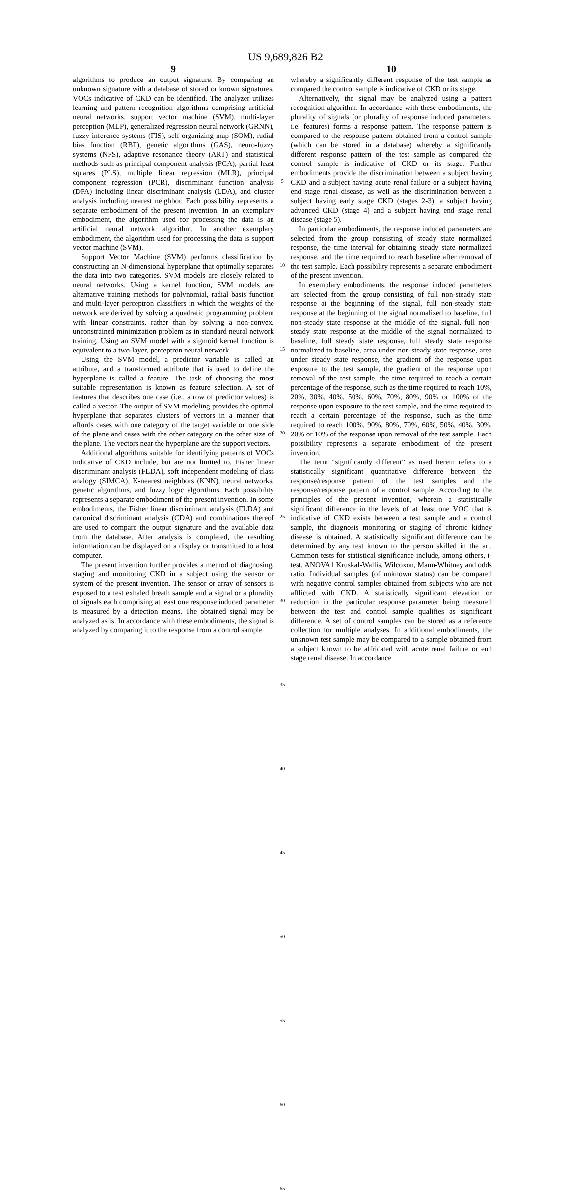US 9,689,826 B2
9
algorithms to produce an output signature. By comparing an unknown signature with a database of stored or known signatures, VOCs indicative of CKD can be identified. The analyzer utilizes learning and pattern recognition algorithms comprising artificial neural networks, support vector machine (SVM), multi-layer perception (MLP), generalized regression neural network (GRNN), fuzzy inference systems (FIS), self-organizing map (SOM), radial bias function (RBF), genetic algorithms (GAS), neuro-fuzzy systems (NFS), adaptive resonance theory (ART) and statistical methods such as principal component analysis (PCA), partial least squares (PLS), multiple linear regression (MLR), principal component regression (PCR), discriminant function analysis (DFA) including linear discriminant analysis (LDA), and cluster analysis including nearest neighbor. Each possibility represents a separate embodiment of the present invention. In an exemplary embodiment, the algorithm used for processing the data is an artificial neural network algorithm. In another exemplary embodiment, the algorithm used for processing the data is support vector machine (SVM).
Support Vector Machine (SVM) performs classification by constructing an N-dimensional hyperplane that optimally separates the data into two categories. SVM models are closely related to neural networks. Using a kernel function, SVM models are alternative training methods for polynomial, radial basis function and multi-layer perceptron classifiers in which the weights of the network are derived by solving a quadratic programming problem with linear constraints, rather than by solving a non-convex, unconstrained minimization problem as in standard neural network training. Using an SVM model with a sigmoid kernel function is equivalent to a two-layer, perceptron neural network.
Using the SVM model, a predictor variable is called an attribute, and a transformed attribute that is used to define the hyperplane is called a feature. The task of choosing the most suitable representation is known as feature selection. A set of features that describes one case (i.e., a row of predictor values) is called a vector. The output of SVM modeling provides the optimal hyperplane that separates clusters of vectors in a manner that affords cases with one category of the target variable on one side of the plane and cases with the other category on the other size of the plane. The vectors near the hyperplane are the support vectors.
Additional algorithms suitable for identifying patterns of VOCs indicative of CKD include, but are not limited to, Fisher linear discriminant analysis (FLDA), soft independent modeling of class analogy (SIMCA), K-nearest neighbors (KNN), neural networks, genetic algorithms, and fuzzy logic algorithms. Each possibility represents a separate embodiment of the present invention. In some embodiments, the Fisher linear discriminant analysis (FLDA) and canonical discriminant analysis (CDA) and combinations thereof are used to compare the output signature and the available data from the database. After analysis is completed, the resulting information can be displayed on a display or transmitted to a host computer.
The present invention further provides a method of diagnosing, staging and monitoring CKD in a subject using the sensor or system of the present invention. The sensor or array of sensors is exposed to a test exhaled breath sample and a signal or a plurality of signals each comprising at least one response induced parameter is measured by a detection means. The obtained signal may be analyzed as is. In accordance with these embodiments, the signal is analyzed by comparing it to the response from a control sample
5
10
15
20
25
30
35
40
45
50
55
60
65
10
whereby a significantly different response of the test sample as compared the control sample is indicative of CKD or its stage.
Alternatively, the signal may be analyzed using a pattern recognition algorithm. In accordance with these embodiments, the plurality of signals (or plurality of response induced parameters, i.e. features) forms a response pattern. The response pattern is compared to the response pattern obtained from a control sample (which can be stored in a database) whereby a significantly different response pattern of the test sample as compared the control sample is indicative of CKD or its stage. Further embodiments provide the discrimination between a subject having CKD and a subject having acute renal failure or a subject having end stage renal disease, as well as the discrimination between a subject having early stage CKD (stages 2-3), a subject having advanced CKD (stage 4) and a subject having end stage renal disease (stage 5).
In particular embodiments, the response induced parameters are selected from the group consisting of steady state normalized response, the time interval for obtaining steady state normalized response, and the time required to reach baseline after removal of the test sample. Each possibility represents a separate embodiment of the present invention.
In exemplary embodiments, the response induced parameters are selected from the group consisting of full non-steady state response at the beginning of the signal, full non-steady state response at the beginning of the signal normalized to baseline, full non-steady state response at the middle of the signal, full non-steady state response at the middle of the signal normalized to baseline, full steady state response, full steady state response normalized to baseline, area under non-steady state response, area under steady state response, the gradient of the response upon exposure to the test sample, the gradient of the response upon removal of the test sample, the time required to reach a certain percentage of the response, such as the time required to reach 10%, 20%, 30%, 40%, 50%, 60%, 70%, 80%, 90% or 100% of the response upon exposure to the test sample, and the time required to reach a certain percentage of the response, such as the time required to reach 100%, 90%, 80%, 70%, 60%, 50%, 40%, 30%, 20% or 10% of the response upon removal of the test sample. Each possibility represents a separate embodiment of the present invention.
The term “significantly different” as used herein refers to a statistically significant quantitative difference between the response/response pattern of the test samples and the response/response pattern of a control sample. According to the principles of the present invention, wherein a statistically significant difference in the levels of at least one VOC that is indicative of CKD exists between a test sample and a control sample, the diagnosis monitoring or staging of chronic kidney disease is obtained. A statistically significant difference can be determined by any test known to the person skilled in the art. Common tests for statistical significance include, among others, t-test, ANOVA1 Kruskal-Wallis, Wilcoxon, Mann-Whitney and odds ratio. Individual samples (of unknown status) can be compared with negative control samples obtained from subjects who are not afflicted with CKD. A statistically significant elevation or reduction in the particular response parameter being measured between the test and control sample qualifies as significant difference. A set of control samples can be stored as a reference collection for multiple analyses. In additional embodiments, the unknown test sample may be compared to a sample obtained from a subject known to be affricated with acute renal failure or end stage renal disease. In accordance